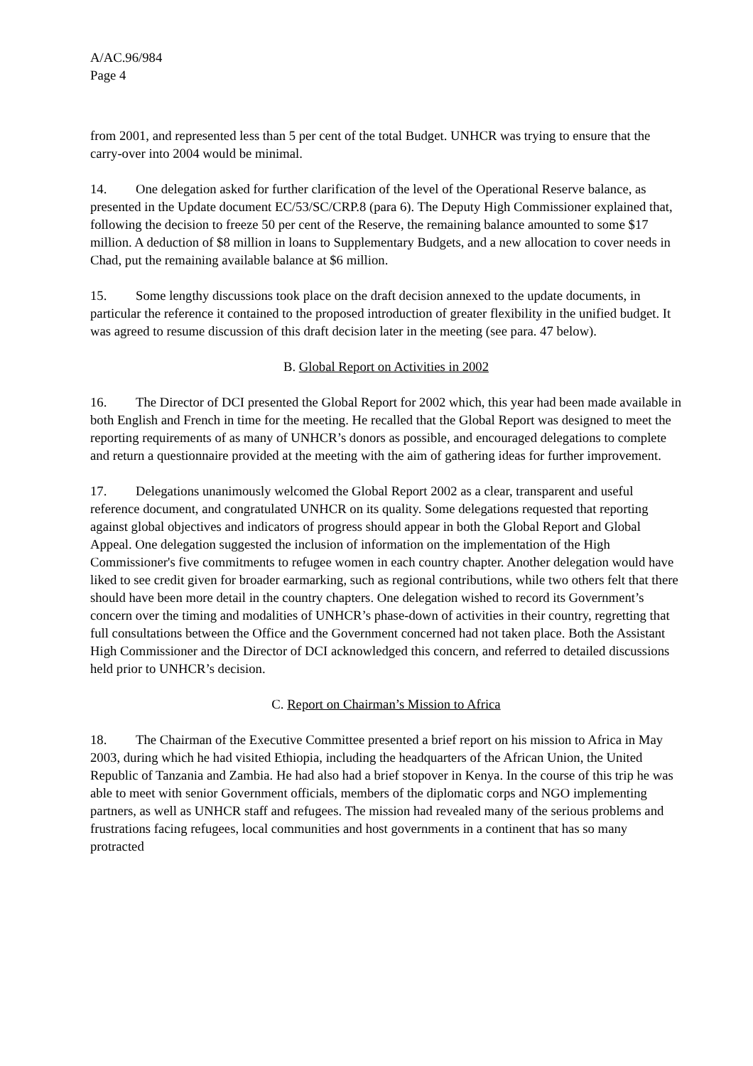A/AC.96/984
Page 4
from 2001, and represented less than 5 per cent of the total Budget. UNHCR was trying to ensure that the carry-over into 2004 would be minimal.
14. One delegation asked for further clarification of the level of the Operational Reserve balance, as presented in the Update document EC/53/SC/CRP.8 (para 6). The Deputy High Commissioner explained that, following the decision to freeze 50 per cent of the Reserve, the remaining balance amounted to some $17 million. A deduction of $8 million in loans to Supplementary Budgets, and a new allocation to cover needs in Chad, put the remaining available balance at $6 million.
15. Some lengthy discussions took place on the draft decision annexed to the update documents, in particular the reference it contained to the proposed introduction of greater flexibility in the unified budget. It was agreed to resume discussion of this draft decision later in the meeting (see para. 47 below).
B. Global Report on Activities in 2002
16. The Director of DCI presented the Global Report for 2002 which, this year had been made available in both English and French in time for the meeting. He recalled that the Global Report was designed to meet the reporting requirements of as many of UNHCR’s donors as possible, and encouraged delegations to complete and return a questionnaire provided at the meeting with the aim of gathering ideas for further improvement.
17. Delegations unanimously welcomed the Global Report 2002 as a clear, transparent and useful reference document, and congratulated UNHCR on its quality. Some delegations requested that reporting against global objectives and indicators of progress should appear in both the Global Report and Global Appeal. One delegation suggested the inclusion of information on the implementation of the High Commissioner's five commitments to refugee women in each country chapter. Another delegation would have liked to see credit given for broader earmarking, such as regional contributions, while two others felt that there should have been more detail in the country chapters. One delegation wished to record its Government’s concern over the timing and modalities of UNHCR’s phase-down of activities in their country, regretting that full consultations between the Office and the Government concerned had not taken place. Both the Assistant High Commissioner and the Director of DCI acknowledged this concern, and referred to detailed discussions held prior to UNHCR’s decision.
C. Report on Chairman’s Mission to Africa
18. The Chairman of the Executive Committee presented a brief report on his mission to Africa in May 2003, during which he had visited Ethiopia, including the headquarters of the African Union, the United Republic of Tanzania and Zambia. He had also had a brief stopover in Kenya. In the course of this trip he was able to meet with senior Government officials, members of the diplomatic corps and NGO implementing partners, as well as UNHCR staff and refugees. The mission had revealed many of the serious problems and frustrations facing refugees, local communities and host governments in a continent that has so many protracted